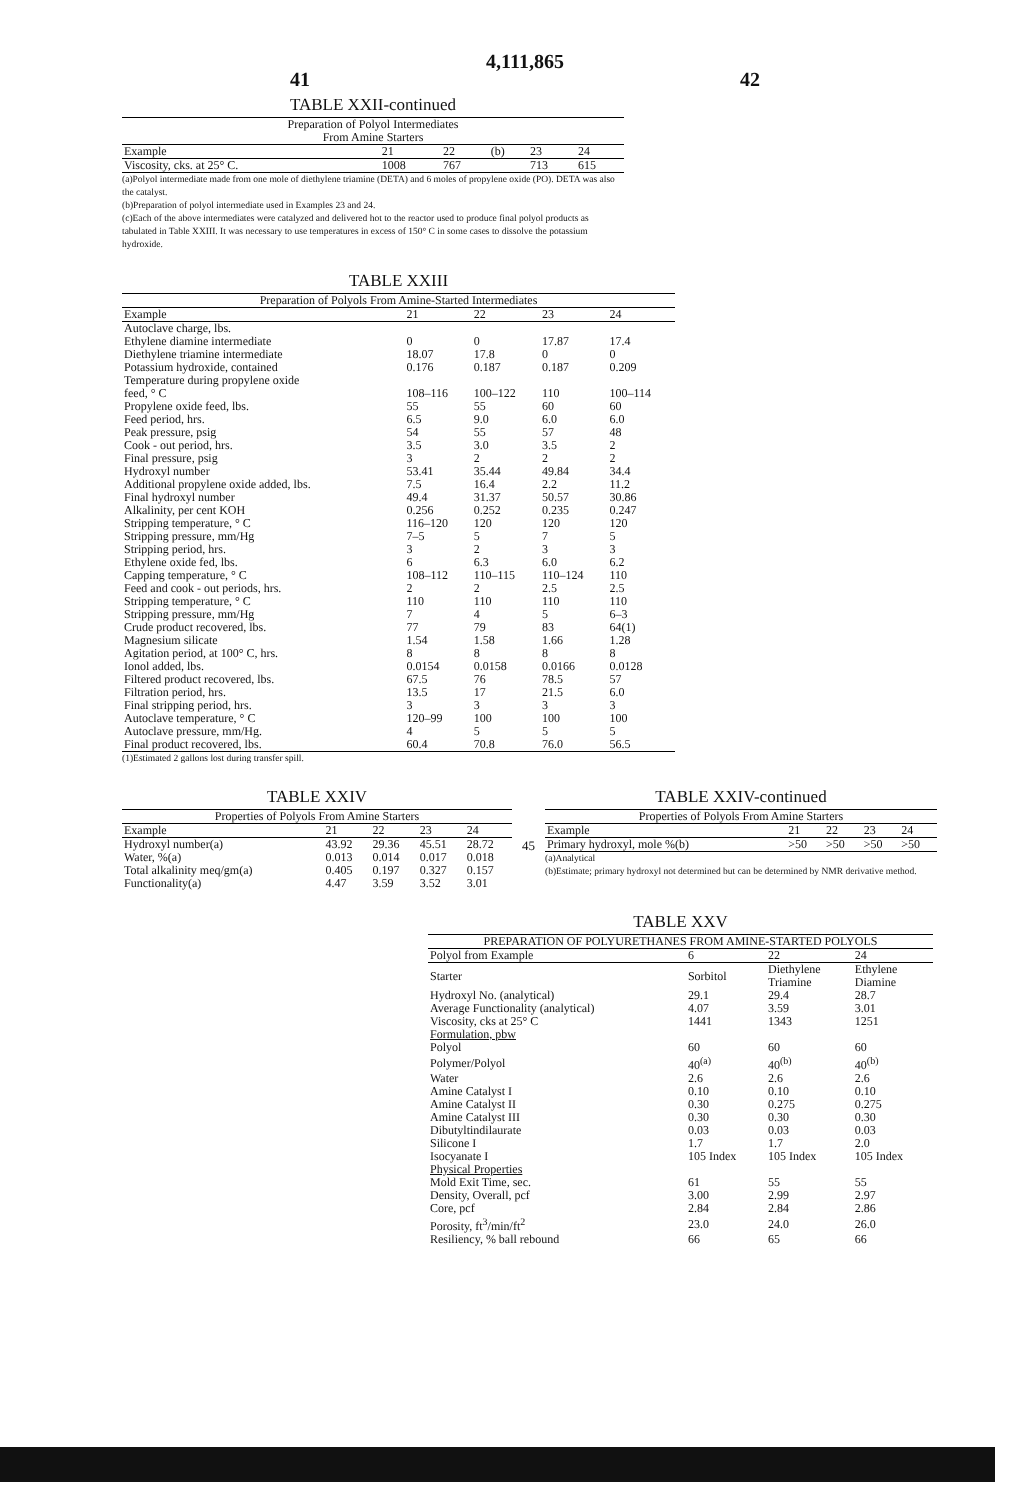41
4,111,865
42
TABLE XXII-continued
| Preparation of Polyol Intermediates From Amine Starters | | | | | |
| --- | --- | --- | --- | --- | --- |
| Example | 21 | 22 | (b) | 23 | 24 |
| Viscosity, cks. at 25° C. | 1008 | 767 | | 713 | 615 |
(a)Polyol intermediate made from one mole of diethylene triamine (DETA) and 6 moles of propylene oxide (PO). DETA was also the catalyst.
(b)Preparation of polyol intermediate used in Examples 23 and 24.
(c)Each of the above intermediates were catalyzed and delivered hot to the reactor used to produce final polyol products as tabulated in Table XXIII. It was necessary to use temperatures in excess of 150° C in some cases to dissolve the potassium hydroxide.
TABLE XXIII
| Preparation of Polyols From Amine-Started Intermediates | | | | |
| --- | --- | --- | --- | --- |
| Example | 21 | 22 | 23 | 24 |
| Autoclave charge, lbs. | | | | |
| Ethylene diamine intermediate | 0 | 0 | 17.87 | 17.4 |
| Diethylene triamine intermediate | 18.07 | 17.8 | 0 | 0 |
| Potassium hydroxide, contained | 0.176 | 0.187 | 0.187 | 0.209 |
| Temperature during propylene oxide feed, ° C | 108–116 | 100–122 | 110 | 100–114 |
| Propylene oxide feed, lbs. | 55 | 55 | 60 | 60 |
| Feed period, hrs. | 6.5 | 9.0 | 6.0 | 6.0 |
| Peak pressure, psig | 54 | 55 | 57 | 48 |
| Cook - out period, hrs. | 3.5 | 3.0 | 3.5 | 2 |
| Final pressure, psig | 3 | 2 | 2 | 2 |
| Hydroxyl number | 53.41 | 35.44 | 49.84 | 34.4 |
| Additional propylene oxide added, lbs. | 7.5 | 16.4 | 2.2 | 11.2 |
| Final hydroxyl number | 49.4 | 31.37 | 50.57 | 30.86 |
| Alkalinity, per cent KOH | 0.256 | 0.252 | 0.235 | 0.247 |
| Stripping temperature, ° C | 116–120 | 120 | 120 | 120 |
| Stripping pressure, mm/Hg | 7–5 | 5 | 7 | 5 |
| Stripping period, hrs. | 3 | 2 | 3 | 3 |
| Ethylene oxide fed, lbs. | 6 | 6.3 | 6.0 | 6.2 |
| Capping temperature, ° C | 108–112 | 110–115 | 110–124 | 110 |
| Feed and cook - out periods, hrs. | 2 | 2 | 2.5 | 2.5 |
| Stripping temperature, ° C | 110 | 110 | 110 | 110 |
| Stripping pressure, mm/Hg | 7 | 4 | 5 | 6–3 |
| Crude product recovered, lbs. | 77 | 79 | 83 | 64(1) |
| Magnesium silicate | 1.54 | 1.58 | 1.66 | 1.28 |
| Agitation period, at 100° C, hrs. | 8 | 8 | 8 | 8 |
| Ionol added, lbs. | 0.0154 | 0.0158 | 0.0166 | 0.0128 |
| Filtered product recovered, lbs. | 67.5 | 76 | 78.5 | 57 |
| Filtration period, hrs. | 13.5 | 17 | 21.5 | 6.0 |
| Final stripping period, hrs. | 3 | 3 | 3 | 3 |
| Autoclave temperature, ° C | 120–99 | 100 | 100 | 100 |
| Autoclave pressure, mm/Hg. | 4 | 5 | 5 | 5 |
| Final product recovered, lbs. | 60.4 | 70.8 | 76.0 | 56.5 |
(1)Estimated 2 gallons lost during transfer spill.
TABLE XXIV
| Properties of Polyols From Amine Starters | | | | |
| --- | --- | --- | --- | --- |
| Example | 21 | 22 | 23 | 24 |
| Hydroxyl number(a) | 43.92 | 29.36 | 45.51 | 28.72 |
| Water, %(a) | 0.013 | 0.014 | 0.017 | 0.018 |
| Total alkalinity meq/gm(a) | 0.405 | 0.197 | 0.327 | 0.157 |
| Functionality(a) | 4.47 | 3.59 | 3.52 | 3.01 |
45
TABLE XXIV-continued
| Properties of Polyols From Amine Starters | | | | |
| --- | --- | --- | --- | --- |
| Example | 21 | 22 | 23 | 24 |
| Primary hydroxyl, mole %(b) | >50 | >50 | >50 | >50 |
(a)Analytical
(b)Estimate; primary hydroxyl not determined but can be determined by NMR derivative method.
TABLE XXV
| PREPARATION OF POLYURETHANES FROM AMINE-STARTED POLYOLS | | | |
| --- | --- | --- | --- |
| Polyol from Example | 6 | 22 | 24 |
| Starter | Sorbitol | Diethylene Triamine | Ethylene Diamine |
| Hydroxyl No. (analytical) | 29.1 | 29.4 | 28.7 |
| Average Functionality (analytical) | 4.07 | 3.59 | 3.01 |
| Viscosity, cks at 25° C | 1441 | 1343 | 1251 |
| Formulation, pbw | | | |
| Polyol | 60 | 60 | 60 |
| Polymer/Polyol | 40<sup>(a)</sup> | 40<sup>(b)</sup> | 40<sup>(b)</sup> |
| Water | 2.6 | 2.6 | 2.6 |
| Amine Catalyst I | 0.10 | 0.10 | 0.10 |
| Amine Catalyst II | 0.30 | 0.275 | 0.275 |
| Amine Catalyst III | 0.30 | 0.30 | 0.30 |
| Dibutyltindilaurate | 0.03 | 0.03 | 0.03 |
| Silicone I | 1.7 | 1.7 | 2.0 |
| Isocyanate I | 105 Index | 105 Index | 105 Index |
| Physical Properties | | | |
| Mold Exit Time, sec. | 61 | 55 | 55 |
| Density, Overall, pcf | 3.00 | 2.99 | 2.97 |
| Core, pcf | 2.84 | 2.84 | 2.86 |
| Porosity, ft<sup>3</sup>/min/ft<sup>2</sup> | 23.0 | 24.0 | 26.0 |
| Resiliency, % ball rebound | 66 | 65 | 66 |